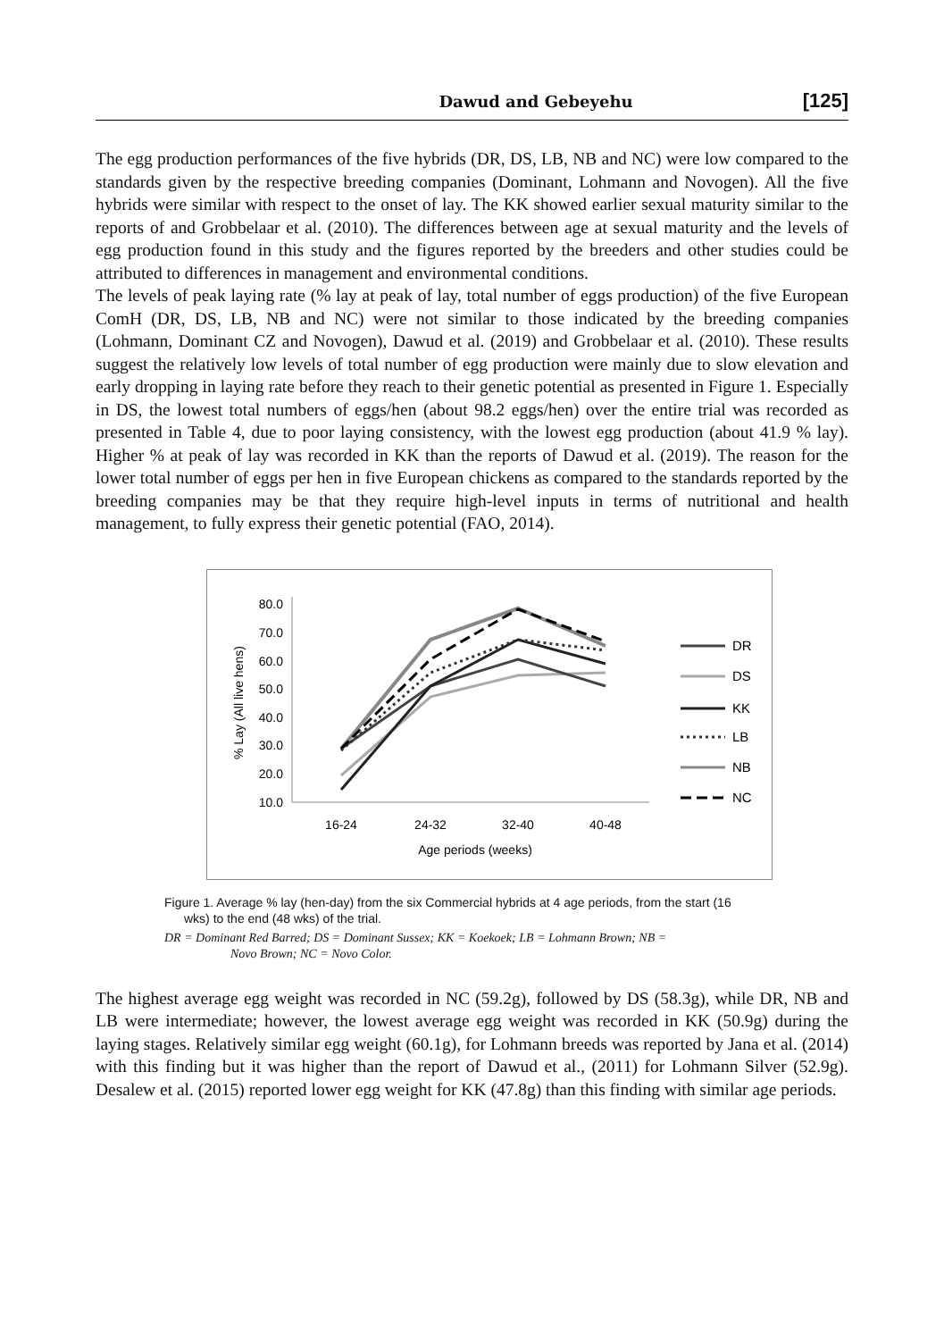Dawud and Gebeyehu [125]
The egg production performances of the five hybrids (DR, DS, LB, NB and NC) were low compared to the standards given by the respective breeding companies (Dominant, Lohmann and Novogen). All the five hybrids were similar with respect to the onset of lay. The KK showed earlier sexual maturity similar to the reports of and Grobbelaar et al. (2010). The differences between age at sexual maturity and the levels of egg production found in this study and the figures reported by the breeders and other studies could be attributed to differences in management and environmental conditions.
The levels of peak laying rate (% lay at peak of lay, total number of eggs production) of the five European ComH (DR, DS, LB, NB and NC) were not similar to those indicated by the breeding companies (Lohmann, Dominant CZ and Novogen), Dawud et al. (2019) and Grobbelaar et al. (2010). These results suggest the relatively low levels of total number of egg production were mainly due to slow elevation and early dropping in laying rate before they reach to their genetic potential as presented in Figure 1. Especially in DS, the lowest total numbers of eggs/hen (about 98.2 eggs/hen) over the entire trial was recorded as presented in Table 4, due to poor laying consistency, with the lowest egg production (about 41.9 % lay). Higher % at peak of lay was recorded in KK than the reports of Dawud et al. (2019). The reason for the lower total number of eggs per hen in five European chickens as compared to the standards reported by the breeding companies may be that they require high-level inputs in terms of nutritional and health management, to fully express their genetic potential (FAO, 2014).
80.0
70.0
60.0
50.0
40.0
30.0
20.0
10.0
% Lay (All live hens)
16-24
24-32
32-40
40-48
Age periods (weeks)
DR
DS
KK
LB
NB
NC
Figure 1. Average % lay (hen-day) from the six Commercial hybrids at 4 age periods, from the start (16
wks) to the end (48 wks) of the trial.
DR = Dominant Red Barred; DS = Dominant Sussex; KK = Koekoek; LB = Lohmann Brown; NB =
Novo Brown; NC = Novo Color.
The highest average egg weight was recorded in NC (59.2g), followed by DS (58.3g), while DR, NB and LB were intermediate; however, the lowest average egg weight was recorded in KK (50.9g) during the laying stages. Relatively similar egg weight (60.1g), for Lohmann breeds was reported by Jana et al. (2014) with this finding but it was higher than the report of Dawud et al., (2011) for Lohmann Silver (52.9g). Desalew et al. (2015) reported lower egg weight for KK (47.8g) than this finding with similar age periods.